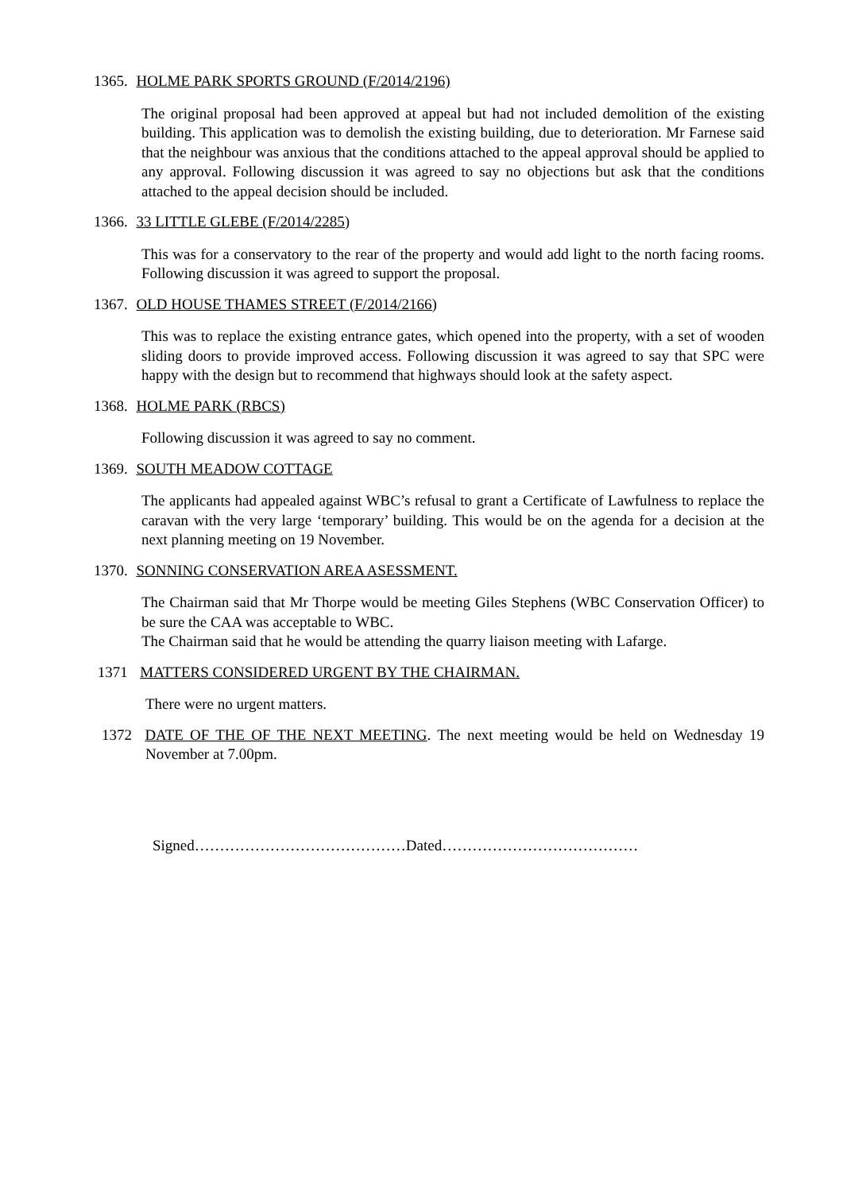1365. HOLME PARK SPORTS GROUND (F/2014/2196)
The original proposal had been approved at appeal but had not included demolition of the existing building. This application was to demolish the existing building, due to deterioration. Mr Farnese said that the neighbour was anxious that the conditions attached to the appeal approval should be applied to any approval. Following discussion it was agreed to say no objections but ask that the conditions attached to the appeal decision should be included.
1366. 33 LITTLE GLEBE (F/2014/2285)
This was for a conservatory to the rear of the property and would add light to the north facing rooms. Following discussion it was agreed to support the proposal.
1367. OLD HOUSE THAMES STREET (F/2014/2166)
This was to replace the existing entrance gates, which opened into the property, with a set of wooden sliding doors to provide improved access. Following discussion it was agreed to say that SPC were happy with the design but to recommend that highways should look at the safety aspect.
1368. HOLME PARK (RBCS)
Following discussion it was agreed to say no comment.
1369. SOUTH MEADOW COTTAGE
The applicants had appealed against WBC’s refusal to grant a Certificate of Lawfulness to replace the caravan with the very large ‘temporary’ building. This would be on the agenda for a decision at the next planning meeting on 19 November.
1370. SONNING CONSERVATION AREA ASESSMENT.
The Chairman said that Mr Thorpe would be meeting Giles Stephens (WBC Conservation Officer) to be sure the CAA was acceptable to WBC.
The Chairman said that he would be attending the quarry liaison meeting with Lafarge.
1371 MATTERS CONSIDERED URGENT BY THE CHAIRMAN.
There were no urgent matters.
1372 DATE OF THE OF THE NEXT MEETING. The next meeting would be held on Wednesday 19 November at 7.00pm.
Signed……………………………………Dated…………………………………